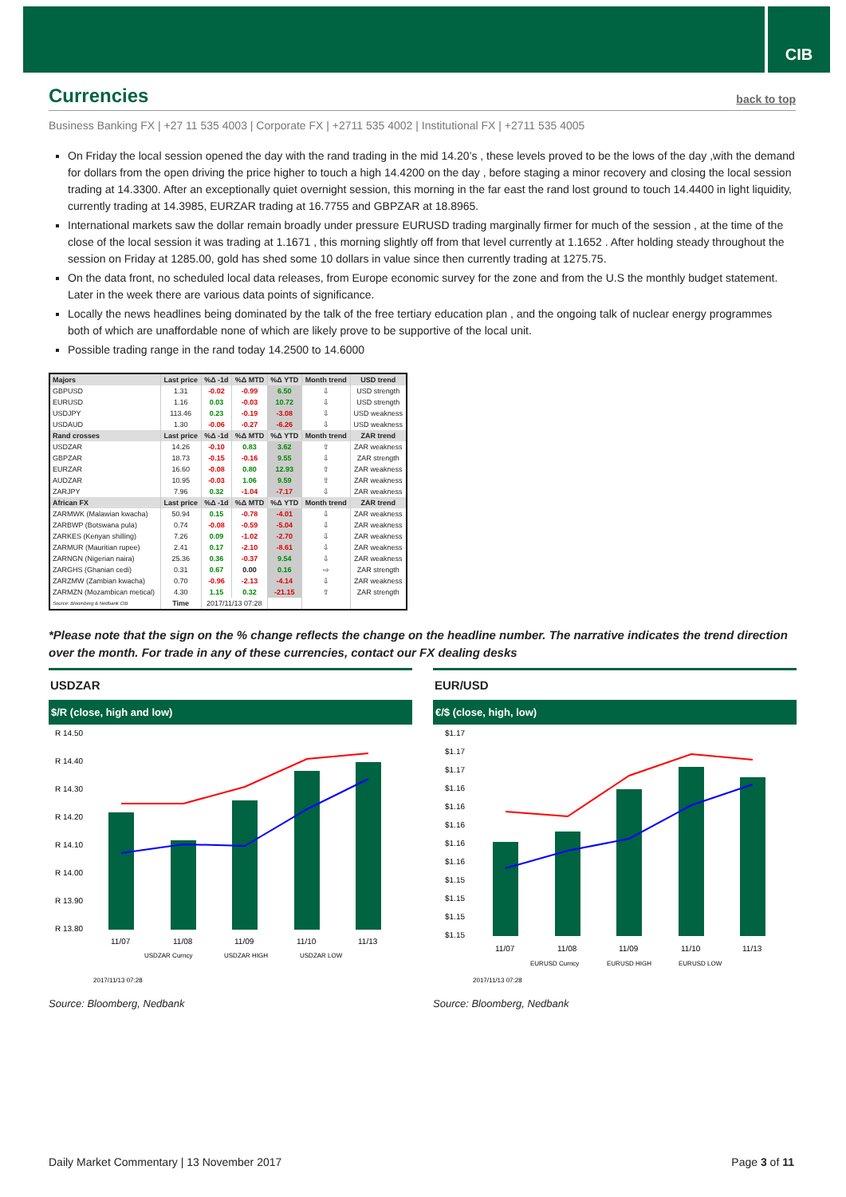CIB
Currencies
back to top
Business Banking FX | +27 11 535 4003 | Corporate FX | +2711 535 4002 | Institutional FX | +2711 535 4005
On Friday the local session opened the day with the rand trading in the mid 14.20’s , these levels proved to be the lows of the day ,with the demand for dollars from the open driving the price higher to touch a high 14.4200 on the day , before staging a minor recovery and closing the local session trading at 14.3300. After an exceptionally quiet overnight session, this morning in the far east the rand lost ground to touch 14.4400 in light liquidity, currently trading at 14.3985, EURZAR trading at 16.7755 and GBPZAR at 18.8965.
International markets saw the dollar remain broadly under pressure EURUSD trading marginally firmer for much of the session , at the time of the close of the local session it was trading at 1.1671 , this morning slightly off from that level currently at 1.1652 . After holding steady throughout the session on Friday at 1285.00, gold has shed some 10 dollars in value since then currently trading at 1275.75.
On the data front, no scheduled local data releases, from Europe economic survey for the zone and from the U.S the monthly budget statement. Later in the week there are various data points of significance.
Locally the news headlines being dominated by the talk of the free tertiary education plan , and the ongoing talk of nuclear energy programmes both of which are unaffordable none of which are likely prove to be supportive of the local unit.
Possible trading range in the rand today 14.2500 to 14.6000
| Majors | Last price | %Δ -1d | %Δ MTD | %Δ YTD | Month trend | USD trend |
| --- | --- | --- | --- | --- | --- | --- |
| GBPUSD | 1.31 | -0.02 | -0.99 | 6.50 | ⇩ | USD strength |
| EURUSD | 1.16 | 0.03 | -0.03 | 10.72 | ⇩ | USD strength |
| USDJPY | 113.46 | 0.23 | -0.19 | -3.08 | ⇩ | USD weakness |
| USDAUD | 1.30 | -0.06 | -0.27 | -6.26 | ⇩ | USD weakness |
| Rand crosses | Last price | %Δ -1d | %Δ MTD | %Δ YTD | Month trend | ZAR trend |
| USDZAR | 14.26 | -0.10 | 0.83 | 3.62 | ⇧ | ZAR weakness |
| GBPZAR | 18.73 | -0.15 | -0.16 | 9.55 | ⇩ | ZAR strength |
| EURZAR | 16.60 | -0.08 | 0.80 | 12.93 | ⇧ | ZAR weakness |
| AUDZAR | 10.95 | -0.03 | 1.06 | 9.59 | ⇧ | ZAR weakness |
| ZARJPY | 7.96 | 0.32 | -1.04 | -7.17 | ⇩ | ZAR weakness |
| African FX | Last price | %Δ -1d | %Δ MTD | %Δ YTD | Month trend | ZAR trend |
| ZARMWK (Malawian kwacha) | 50.94 | 0.15 | -0.78 | -4.01 | ⇩ | ZAR weakness |
| ZARBWP (Botswana pula) | 0.74 | -0.08 | -0.59 | -5.04 | ⇩ | ZAR weakness |
| ZARKES (Kenyan shilling) | 7.26 | 0.09 | -1.02 | -2.70 | ⇩ | ZAR weakness |
| ZARMUR (Mauritian rupee) | 2.41 | 0.17 | -2.10 | -8.61 | ⇩ | ZAR weakness |
| ZARNGN (Nigerian naira) | 25.36 | 0.36 | -0.37 | 9.54 | ⇩ | ZAR weakness |
| ZARGHS (Ghanian cedi) | 0.31 | 0.67 | 0.00 | 0.16 | ⇨ | ZAR strength |
| ZARZMW (Zambian kwacha) | 0.70 | -0.96 | -2.13 | -4.14 | ⇩ | ZAR weakness |
| ZARMZN (Mozambican metical) | 4.30 | 1.15 | 0.32 | -21.15 | ⇧ | ZAR strength |
| Source: Bloomberg & Nedbank CIB | Time | 2017/11/13 07:28 | | | | |
*Please note that the sign on the % change reflects the change on the headline number. The narrative indicates the trend direction over the month. For trade in any of these currencies, contact our FX dealing desks
USDZAR
$/R (close, high and low)
R 14.50
R 14.40
R 14.30
R 14.20
R 14.10
R 14.00
R 13.90
R 13.80
11/07
11/08
11/09
11/10
11/13
USDZAR Curncy
USDZAR HIGH
USDZAR LOW
2017/11/13 07:28
Source: Bloomberg, Nedbank
EUR/USD
€/$ (close, high, low)
$1.17
$1.17
$1.17
$1.16
$1.16
$1.16
$1.16
$1.16
$1.15
$1.15
$1.15
$1.15
11/07
11/08
11/09
11/10
11/13
EURUSD Curncy
EURUSD HIGH
EURUSD LOW
2017/11/13 07:28
Source: Bloomberg, Nedbank
Daily Market Commentary | 13 November 2017 Page 3 of 11